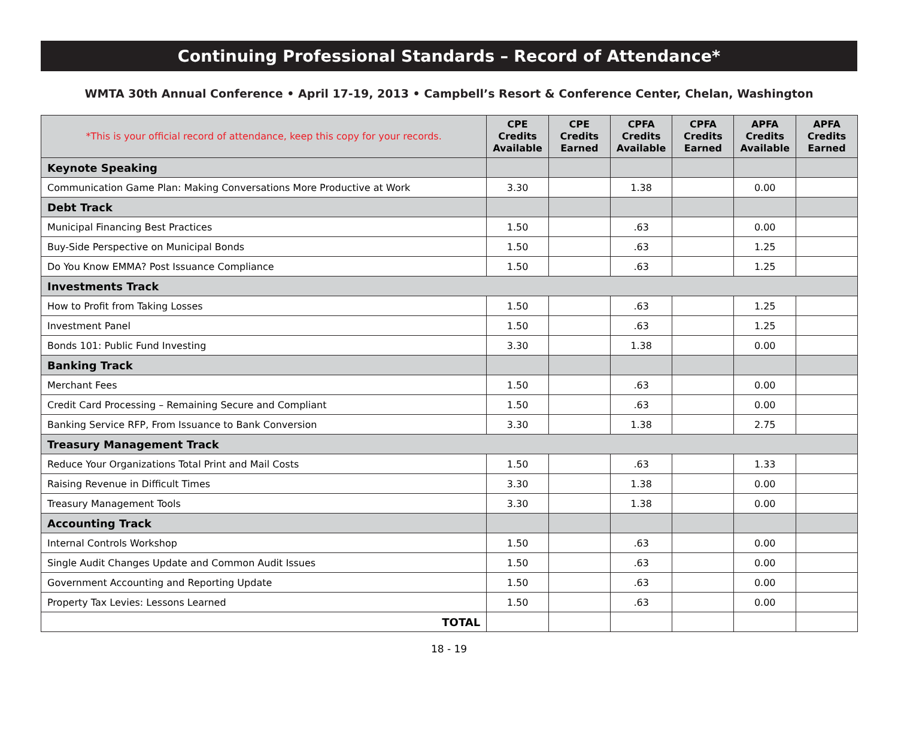Continuing Professional Standards – Record of Attendance*
WMTA 30th Annual Conference • April 17-19, 2013 • Campbell’s Resort & Conference Center, Chelan, Washington
| *This is your official record of attendance, keep this copy for your records. | CPE Credits Available | CPE Credits Earned | CPFA Credits Available | CPFA Credits Earned | APFA Credits Available | APFA Credits Earned |
| --- | --- | --- | --- | --- | --- | --- |
| Keynote Speaking | | | | | | |
| Communication Game Plan: Making Conversations More Productive at Work | 3.30 | | 1.38 | | 0.00 | |
| Debt Track | | | | | | |
| Municipal Financing Best Practices | 1.50 | | .63 | | 0.00 | |
| Buy-Side Perspective on Municipal Bonds | 1.50 | | .63 | | 1.25 | |
| Do You Know EMMA? Post Issuance Compliance | 1.50 | | .63 | | 1.25 | |
| Investments Track | | | | | | |
| How to Profit from Taking Losses | 1.50 | | .63 | | 1.25 | |
| Investment Panel | 1.50 | | .63 | | 1.25 | |
| Bonds 101: Public Fund Investing | 3.30 | | 1.38 | | 0.00 | |
| Banking Track | | | | | | |
| Merchant Fees | 1.50 | | .63 | | 0.00 | |
| Credit Card Processing – Remaining Secure and Compliant | 1.50 | | .63 | | 0.00 | |
| Banking Service RFP, From Issuance to Bank Conversion | 3.30 | | 1.38 | | 2.75 | |
| Treasury Management Track | | | | | | |
| Reduce Your Organizations Total Print and Mail Costs | 1.50 | | .63 | | 1.33 | |
| Raising Revenue in Difficult Times | 3.30 | | 1.38 | | 0.00 | |
| Treasury Management Tools | 3.30 | | 1.38 | | 0.00 | |
| Accounting Track | | | | | | |
| Internal Controls Workshop | 1.50 | | .63 | | 0.00 | |
| Single Audit Changes Update and Common Audit Issues | 1.50 | | .63 | | 0.00 | |
| Government Accounting and Reporting Update | 1.50 | | .63 | | 0.00 | |
| Property Tax Levies: Lessons Learned | 1.50 | | .63 | | 0.00 | |
| TOTAL | | | | | | |
18 - 19